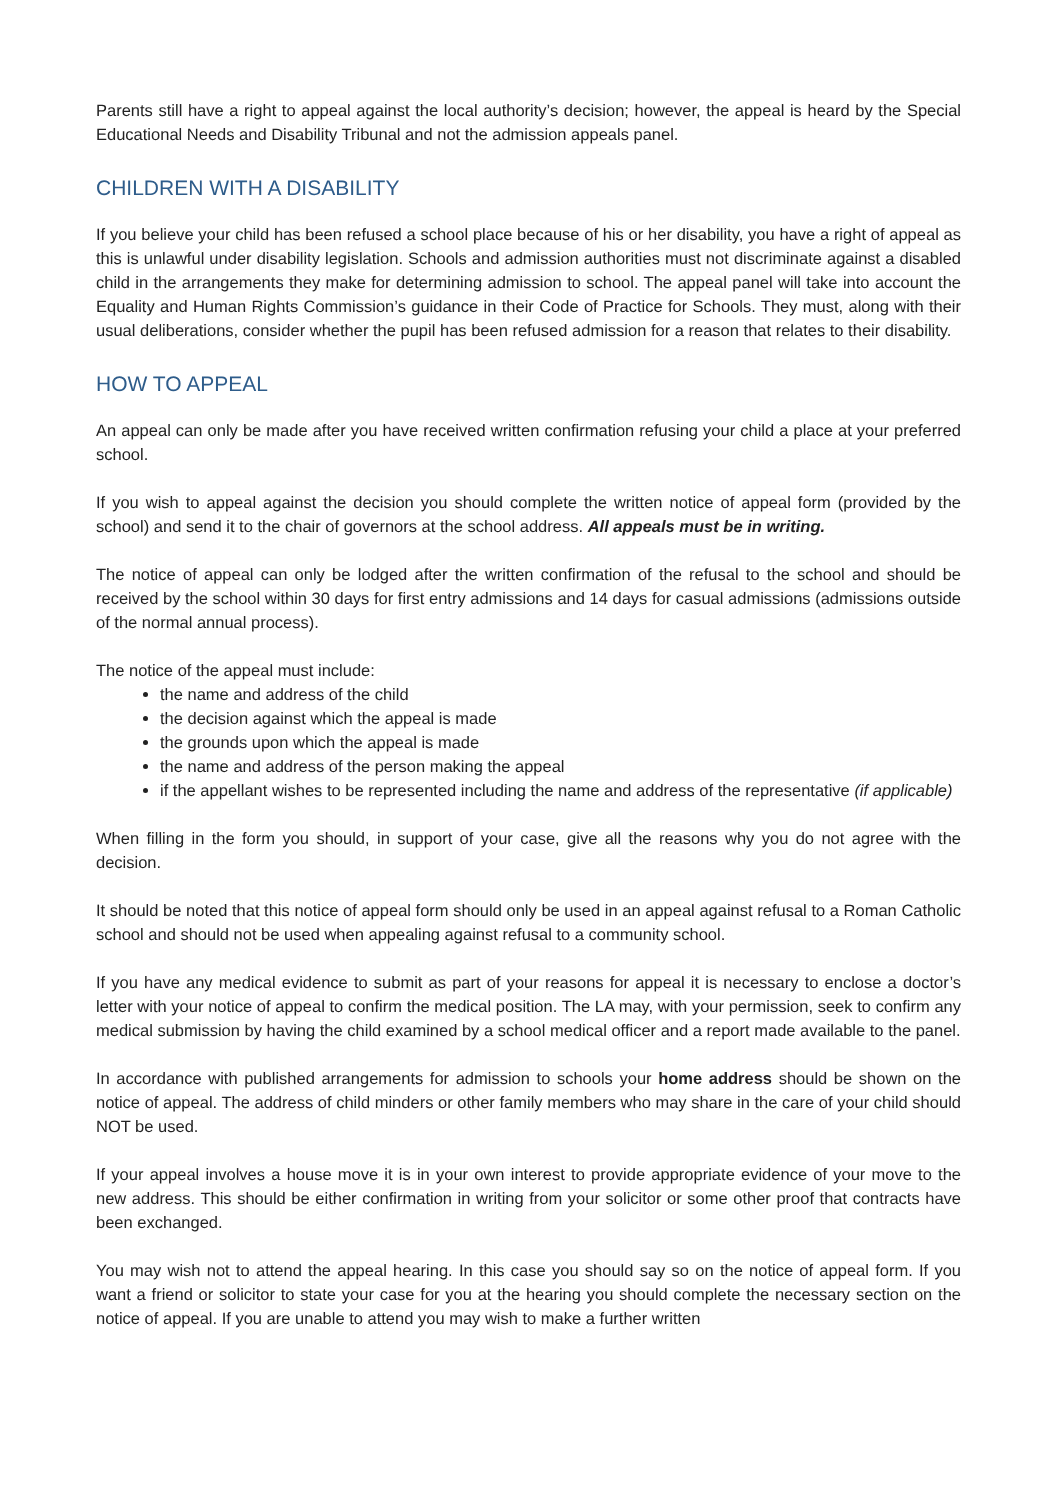Parents still have a right to appeal against the local authority’s decision; however, the appeal is heard by the Special Educational Needs and Disability Tribunal and not the admission appeals panel.
CHILDREN WITH A DISABILITY
If you believe your child has been refused a school place because of his or her disability, you have a right of appeal as this is unlawful under disability legislation. Schools and admission authorities must not discriminate against a disabled child in the arrangements they make for determining admission to school. The appeal panel will take into account the Equality and Human Rights Commission’s guidance in their Code of Practice for Schools. They must, along with their usual deliberations, consider whether the pupil has been refused admission for a reason that relates to their disability.
HOW TO APPEAL
An appeal can only be made after you have received written confirmation refusing your child a place at your preferred school.
If you wish to appeal against the decision you should complete the written notice of appeal form (provided by the school) and send it to the chair of governors at the school address. All appeals must be in writing.
The notice of appeal can only be lodged after the written confirmation of the refusal to the school and should be received by the school within 30 days for first entry admissions and 14 days for casual admissions (admissions outside of the normal annual process).
The notice of the appeal must include:
the name and address of the child
the decision against which the appeal is made
the grounds upon which the appeal is made
the name and address of the person making the appeal
if the appellant wishes to be represented including the name and address of the representative (if applicable)
When filling in the form you should, in support of your case, give all the reasons why you do not agree with the decision.
It should be noted that this notice of appeal form should only be used in an appeal against refusal to a Roman Catholic school and should not be used when appealing against refusal to a community school.
If you have any medical evidence to submit as part of your reasons for appeal it is necessary to enclose a doctor’s letter with your notice of appeal to confirm the medical position. The LA may, with your permission, seek to confirm any medical submission by having the child examined by a school medical officer and a report made available to the panel.
In accordance with published arrangements for admission to schools your home address should be shown on the notice of appeal. The address of child minders or other family members who may share in the care of your child should NOT be used.
If your appeal involves a house move it is in your own interest to provide appropriate evidence of your move to the new address. This should be either confirmation in writing from your solicitor or some other proof that contracts have been exchanged.
You may wish not to attend the appeal hearing. In this case you should say so on the notice of appeal form. If you want a friend or solicitor to state your case for you at the hearing you should complete the necessary section on the notice of appeal. If you are unable to attend you may wish to make a further written